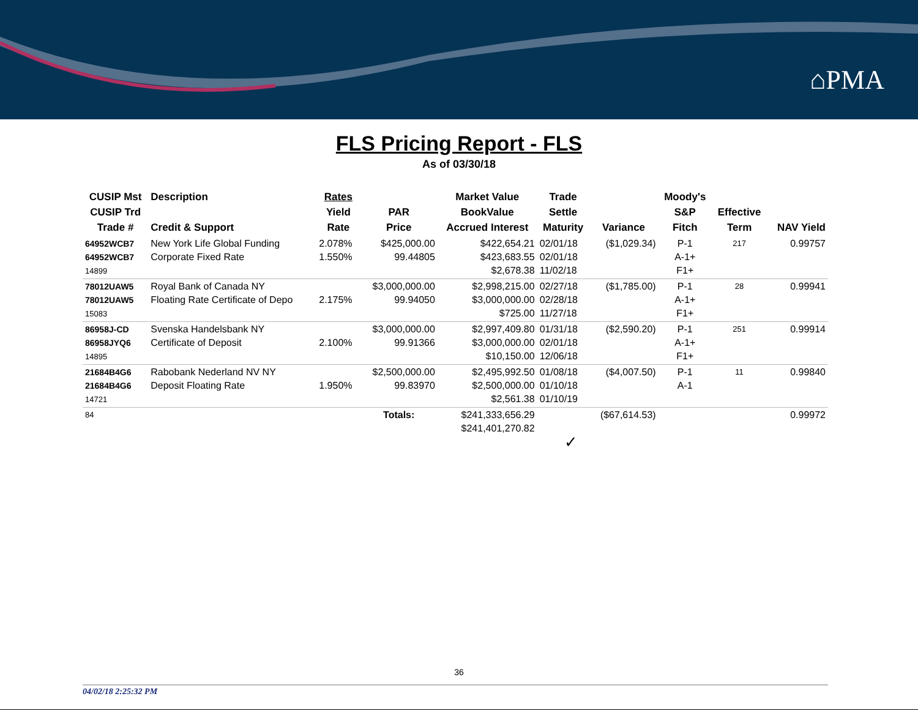⌂PMA
FLS Pricing Report - FLS
As of 03/30/18
| CUSIP Mst CUSIP Trd Trade # | Description Credit & Support | Rates Yield Rate | PAR Price | Market Value BookValue Accrued Interest | Trade Settle Maturity | Variance | Moody's S&P Fitch | Effective Term | NAV Yield |
| --- | --- | --- | --- | --- | --- | --- | --- | --- | --- |
| 64952WCB7 64952WCB7 14899 | New York Life Global Funding Corporate Fixed Rate | 2.078% 1.550% | $425,000.00 99.44805 | $422,654.21 $423,683.55 $2,678.38 | 02/01/18 02/01/18 11/02/18 | ($1,029.34) | P-1 A-1+ F1+ | 217 | 0.99757 |
| 78012UAW5 78012UAW5 15083 | Royal Bank of Canada NY Floating Rate Certificate of Depo | 2.175% | $3,000,000.00 99.94050 | $2,998,215.00 $3,000,000.00 $725.00 | 02/27/18 02/28/18 11/27/18 | ($1,785.00) | P-1 A-1+ F1+ | 28 | 0.99941 |
| 86958J-CD 86958JYQ6 14895 | Svenska Handelsbank NY Certificate of Deposit | 2.100% | $3,000,000.00 99.91366 | $2,997,409.80 $3,000,000.00 $10,150.00 | 01/31/18 02/01/18 12/06/18 | ($2,590.20) | P-1 A-1+ F1+ | 251 | 0.99914 |
| 21684B4G6 21684B4G6 14721 | Rabobank Nederland NV NY Deposit Floating Rate | 1.950% | $2,500,000.00 99.83970 | $2,495,992.50 $2,500,000.00 $2,561.38 | 01/08/18 01/10/18 01/10/19 | ($4,007.50) | P-1 A-1 | 11 | 0.99840 |
| 84 | | | Totals: | $241,333,656.29 $241,401,270.82 | ✓ | ($67,614.53) | | | 0.99972 |
36
04/02/18 2:25:32 PM